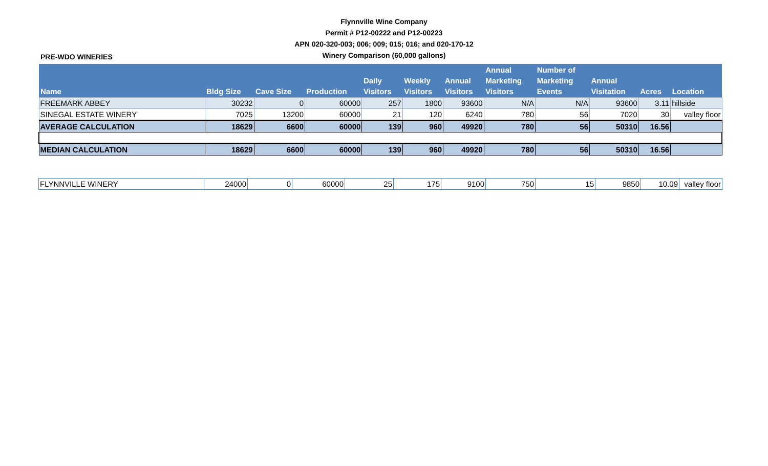Flynnville Wine Company
Permit # P12-00222 and P12-00223
APN 020-320-003; 006; 009; 015; 016; and 020-170-12
Winery Comparison (60,000 gallons)
PRE-WDO WINERIES
| Name | Bldg Size | Cave Size | Production | Daily Visitors | Weekly Visitors | Annual Visitors | Annual Marketing Visitors | Number of Marketing Events | Annual Visitation | Acres | Location |
| --- | --- | --- | --- | --- | --- | --- | --- | --- | --- | --- | --- |
| FREEMARK ABBEY | 30232 | 0 | 60000 | 257 | 1800 | 93600 | N/A | N/A | 93600 | 3.11 | hillside |
| SINEGAL ESTATE WINERY | 7025 | 13200 | 60000 | 21 | 120 | 6240 | 780 | 56 | 7020 | 30 | valley floor |
| AVERAGE CALCULATION | 18629 | 6600 | 60000 | 139 | 960 | 49920 | 780 | 56 | 50310 | 16.56 | |
| MEDIAN CALCULATION | 18629 | 6600 | 60000 | 139 | 960 | 49920 | 780 | 56 | 50310 | 16.56 | |
| FLYNNVILLE WINERY | 24000 | 0 | 60000 | 25 | 175 | 9100 | 750 | 15 | 9850 | 10.09 | valley floor |